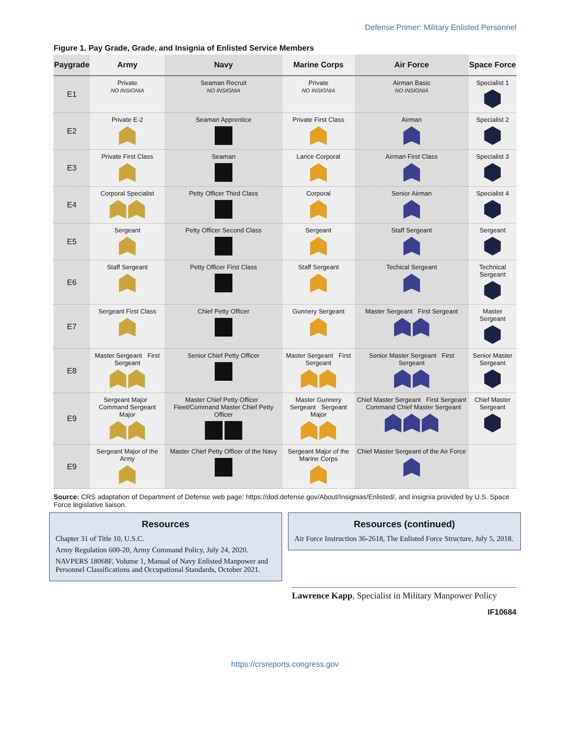Defense Primer: Military Enlisted Personnel
Figure 1. Pay Grade, Grade, and Insignia of Enlisted Service Members
| Paygrade | Army | Navy | Marine Corps | Air Force | Space Force |
| --- | --- | --- | --- | --- | --- |
| E1 | Private NO INSIGNIA | Seaman Recruit NO INSIGNIA | Private NO INSIGNIA | Airman Basic NO INSIGNIA | Specialist 1 |
| E2 | Private E-2 | Seaman Apprentice | Private First Class | Airman | Specialist 2 |
| E3 | Private First Class | Seaman | Lance Corporal | Airman First Class | Specialist 3 |
| E4 | Corporal Specialist | Petty Officer Third Class | Corporal | Senior Airman | Specialist 4 |
| E5 | Sergeant | Petty Officer Second Class | Sergeant | Staff Sergeant | Sergeant |
| E6 | Staff Sergeant | Petty Officer First Class | Staff Sergeant | Techical Sergeant | Technical Sergeant |
| E7 | Sergeant First Class | Chief Petty Officer | Gunnery Sergeant | Master Sergeant First Sergeant | Master Sergeant |
| E8 | Master Sergeant First Sergeant | Senior Chief Petty Officer | Master Sergeant First Sergeant | Senior Master Sergeant First Sergeant | Senior Master Sergeant |
| E9 | Sergeant Major Command Sergeant Major | Master Chief Petty Officer Fleet/Command Master Chief Petty Officer | Master Gunnery Sergeant Sergeant Major | Chief Master Sergeant First Sergeant Command Chief Master Sergeant | Chief Master Sergeant |
| E9 | Sergeant Major of the Army | Master Chief Petty Officer of the Navy | Sergeant Major of the Marine Corps | Chief Master Sergeant of the Air Force | |
Source: CRS adaptation of Department of Defense web page: https://dod.defense.gov/About/Insignias/Enlisted/, and insignia provided by U.S. Space Force legislative liaison.
Resources
Chapter 31 of Title 10, U.S.C.
Army Regulation 600-20, Army Command Policy, July 24, 2020.
NAVPERS 18068F, Volume 1, Manual of Navy Enlisted Manpower and Personnel Classifications and Occupational Standards, October 2021.
Resources (continued)
Air Force Instruction 36-2618, The Enlisted Force Structure, July 5, 2018.
Lawrence Kapp, Specialist in Military Manpower Policy
IF10684
https://crsreports.congress.gov